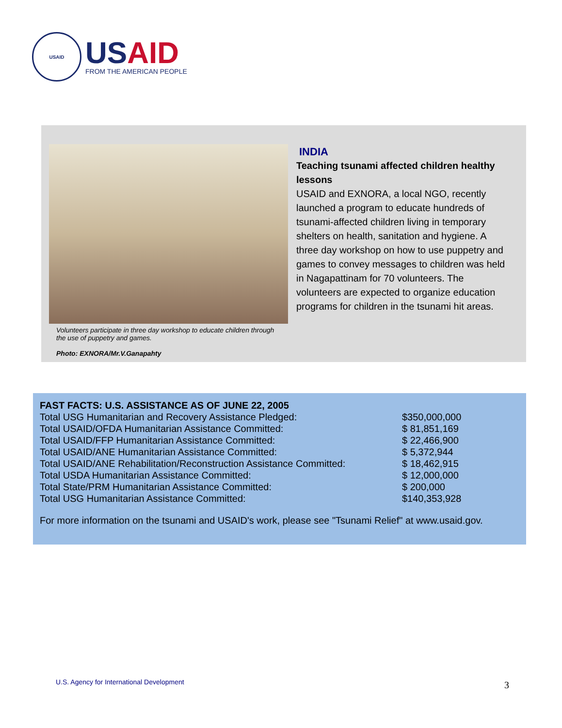USAID
USAID
FROM THE AMERICAN PEOPLE
Volunteers participate in three day workshop to educate children through the use of puppetry and games.
Photo: EXNORA/Mr.V.Ganapahty
INDIA
Teaching tsunami affected children healthy lessons
USAID and EXNORA, a local NGO, recently launched a program to educate hundreds of tsunami-affected children living in temporary shelters on health, sanitation and hygiene. A three day workshop on how to use puppetry and games to convey messages to children was held in Nagapattinam for 70 volunteers. The volunteers are expected to organize education programs for children in the tsunami hit areas.
FAST FACTS: U.S. ASSISTANCE AS OF JUNE 22, 2005
| Total USG Humanitarian and Recovery Assistance Pledged: | $350,000,000 |
| Total USAID/OFDA Humanitarian Assistance Committed: | $ 81,851,169 |
| Total USAID/FFP Humanitarian Assistance Committed: | $ 22,466,900 |
| Total USAID/ANE Humanitarian Assistance Committed: | $ 5,372,944 |
| Total USAID/ANE Rehabilitation/Reconstruction Assistance Committed: | $ 18,462,915 |
| Total USDA Humanitarian Assistance Committed: | $ 12,000,000 |
| Total State/PRM Humanitarian Assistance Committed: | $ 200,000 |
| Total USG Humanitarian Assistance Committed: | $140,353,928 |
For more information on the tsunami and USAID's work, please see "Tsunami Relief" at www.usaid.gov.
U.S. Agency for International Development
3